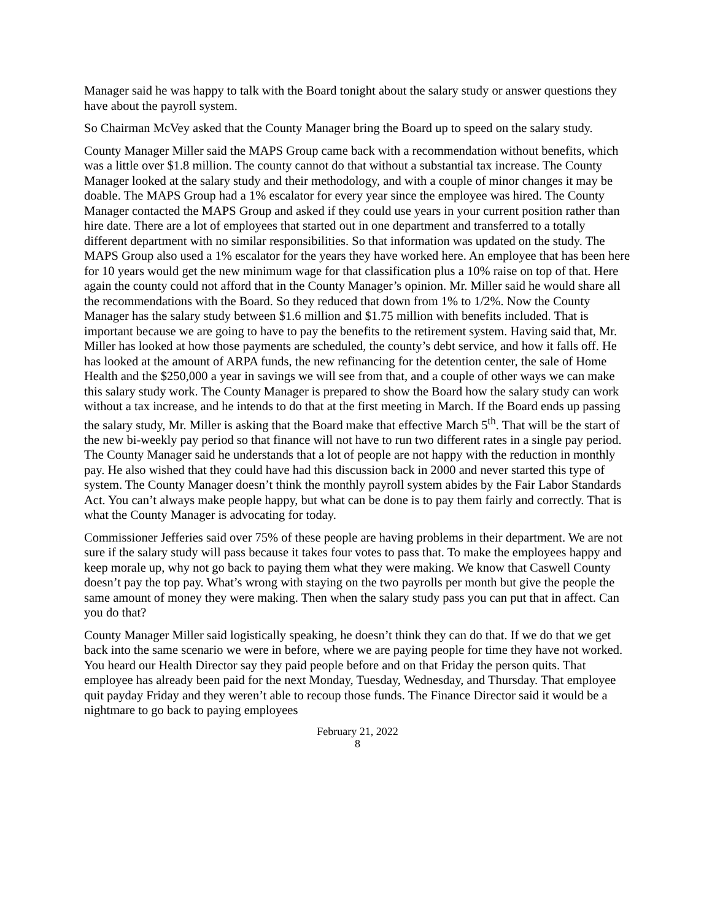Manager said he was happy to talk with the Board tonight about the salary study or answer questions they have about the payroll system.
So Chairman McVey asked that the County Manager bring the Board up to speed on the salary study.
County Manager Miller said the MAPS Group came back with a recommendation without benefits, which was a little over $1.8 million. The county cannot do that without a substantial tax increase. The County Manager looked at the salary study and their methodology, and with a couple of minor changes it may be doable. The MAPS Group had a 1% escalator for every year since the employee was hired. The County Manager contacted the MAPS Group and asked if they could use years in your current position rather than hire date. There are a lot of employees that started out in one department and transferred to a totally different department with no similar responsibilities. So that information was updated on the study. The MAPS Group also used a 1% escalator for the years they have worked here. An employee that has been here for 10 years would get the new minimum wage for that classification plus a 10% raise on top of that. Here again the county could not afford that in the County Manager’s opinion. Mr. Miller said he would share all the recommendations with the Board. So they reduced that down from 1% to 1/2%. Now the County Manager has the salary study between $1.6 million and $1.75 million with benefits included. That is important because we are going to have to pay the benefits to the retirement system. Having said that, Mr. Miller has looked at how those payments are scheduled, the county’s debt service, and how it falls off. He has looked at the amount of ARPA funds, the new refinancing for the detention center, the sale of Home Health and the $250,000 a year in savings we will see from that, and a couple of other ways we can make this salary study work. The County Manager is prepared to show the Board how the salary study can work without a tax increase, and he intends to do that at the first meeting in March. If the Board ends up passing the salary study, Mr. Miller is asking that the Board make that effective March 5<sup>th</sup>. That will be the start of the new bi-weekly pay period so that finance will not have to run two different rates in a single pay period. The County Manager said he understands that a lot of people are not happy with the reduction in monthly pay. He also wished that they could have had this discussion back in 2000 and never started this type of system. The County Manager doesn’t think the monthly payroll system abides by the Fair Labor Standards Act. You can’t always make people happy, but what can be done is to pay them fairly and correctly. That is what the County Manager is advocating for today.
Commissioner Jefferies said over 75% of these people are having problems in their department. We are not sure if the salary study will pass because it takes four votes to pass that. To make the employees happy and keep morale up, why not go back to paying them what they were making. We know that Caswell County doesn’t pay the top pay. What’s wrong with staying on the two payrolls per month but give the people the same amount of money they were making. Then when the salary study pass you can put that in affect. Can you do that?
County Manager Miller said logistically speaking, he doesn’t think they can do that. If we do that we get back into the same scenario we were in before, where we are paying people for time they have not worked. You heard our Health Director say they paid people before and on that Friday the person quits. That employee has already been paid for the next Monday, Tuesday, Wednesday, and Thursday. That employee quit payday Friday and they weren’t able to recoup those funds. The Finance Director said it would be a nightmare to go back to paying employees
February 21, 2022
8